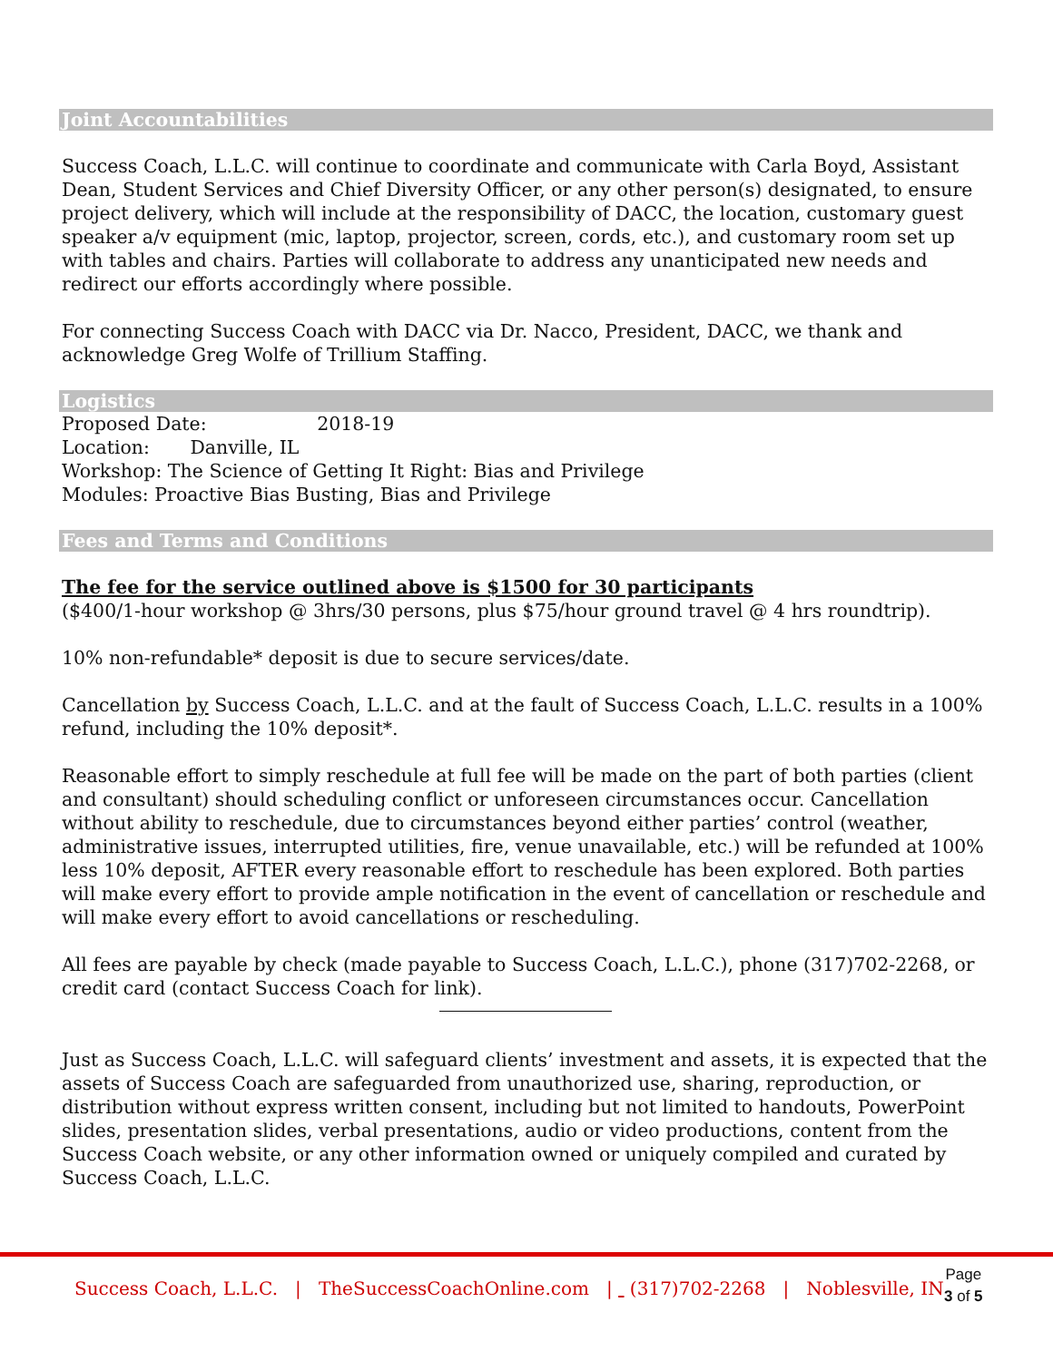Joint Accountabilities
Success Coach, L.L.C. will continue to coordinate and communicate with Carla Boyd, Assistant Dean, Student Services and Chief Diversity Officer, or any other person(s) designated, to ensure project delivery, which will include at the responsibility of DACC, the location, customary guest speaker a/v equipment (mic, laptop, projector, screen, cords, etc.), and customary room set up with tables and chairs. Parties will collaborate to address any unanticipated new needs and redirect our efforts accordingly where possible.
For connecting Success Coach with DACC via Dr. Nacco, President, DACC, we thank and acknowledge Greg Wolfe of Trillium Staffing.
Logistics
Proposed Date: 2018-19
Location: Danville, IL
Workshop: The Science of Getting It Right: Bias and Privilege
Modules: Proactive Bias Busting, Bias and Privilege
Fees and Terms and Conditions
The fee for the service outlined above is $1500 for 30 participants
($400/1-hour workshop @ 3hrs/30 persons, plus $75/hour ground travel @ 4 hrs roundtrip).
10% non-refundable* deposit is due to secure services/date.
Cancellation by Success Coach, L.L.C. and at the fault of Success Coach, L.L.C. results in a 100% refund, including the 10% deposit*.
Reasonable effort to simply reschedule at full fee will be made on the part of both parties (client and consultant) should scheduling conflict or unforeseen circumstances occur. Cancellation without ability to reschedule, due to circumstances beyond either parties’ control (weather, administrative issues, interrupted utilities, fire, venue unavailable, etc.) will be refunded at 100% less 10% deposit, AFTER every reasonable effort to reschedule has been explored. Both parties will make every effort to provide ample notification in the event of cancellation or reschedule and will make every effort to avoid cancellations or rescheduling.
All fees are payable by check (made payable to Success Coach, L.L.C.), phone (317)702-2268, or credit card (contact Success Coach for link).
Just as Success Coach, L.L.C. will safeguard clients’ investment and assets, it is expected that the assets of Success Coach are safeguarded from unauthorized use, sharing, reproduction, or distribution without express written consent, including but not limited to handouts, PowerPoint slides, presentation slides, verbal presentations, audio or video productions, content from the Success Coach website, or any other information owned or uniquely compiled and curated by Success Coach, L.L.C.
Success Coach, L.L.C. | TheSuccessCoachOnline.com | (317)702-2268 | Noblesville, IN
Page
3 of 5